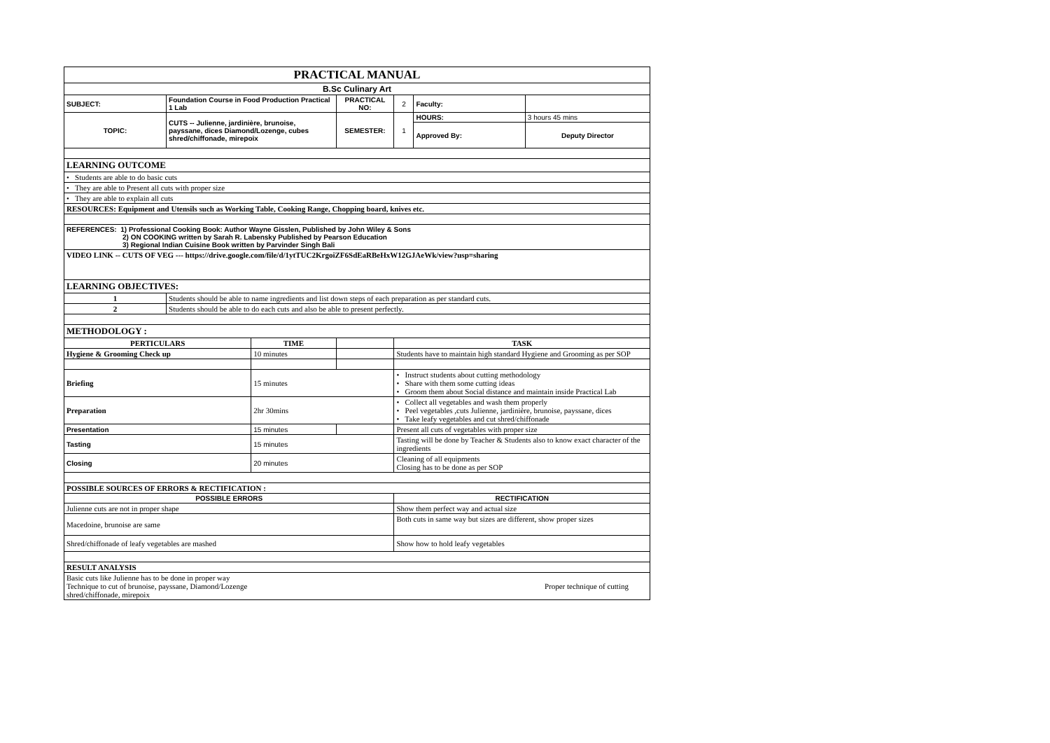| PRACTICAL MANUAL | | | | | | | |
| B.Sc Culinary Art | | | | | | | |
| SUBJECT: | Foundation Course in Food Production Practical 1 Lab | | PRACTICAL NO: | | 2 | Faculty: | |
| TOPIC: | CUTS -- Julienne, jardinière, brunoise, payssane, dices Diamond/Lozenge, cubes shred/chiffonade, mirepoix | | SEMESTER: | | 1 | HOURS: | 3 hours 45 mins |
| | | | | | | Approved By: | Deputy Director |
| LEARNING OUTCOME | | | | | | | |
| • Students are able to do basic cuts | | | | | | | |
| • They are able to Present all cuts with proper size | | | | | | | |
| • They are able to explain all cuts | | | | | | | |
| RESOURCES: Equipment and Utensils such as Working Table, Cooking Range, Chopping board, knives etc. | | | | | | | |
| REFERENCES: 1) Professional Cooking Book: Author Wayne Gisslen, Published by John Wiley & Sons 2) ON COOKING written by Sarah R. Labensky Published by Pearson Education 3) Regional Indian Cuisine Book written by Parvinder Singh Bali | | | | | | | |
| VIDEO LINK -- CUTS OF VEG --- https://drive.google.com/file/d/1ytTUC2KrgoiZF6SdEaRBeHxW12GJAeWk/view?usp=sharing | | | | | | | |
| LEARNING OBJECTIVES: | | | | | | | |
| 1 | Students should be able to name ingredients and list down steps of each preparation as per standard cuts. | | | | | | |
| 2 | Students should be able to do each cuts and also be able to present perfectly. | | | | | | |
| METHODOLOGY : | | | | | | | |
| PERTICULARS | | TIME | | | TASK | | |
| Hygiene & Grooming Check up | | 10 minutes | | | Students have to maintain high standard Hygiene and Grooming as per SOP | | |
| Briefing | | 15 minutes | | | • Instruct students about cutting methodology • Share with them some cutting ideas • Groom them about Social distance and maintain inside Practical Lab | | |
| Preparation | | 2hr 30mins | | | • Collect all vegetables and wash them properly • Peel vegetables ,cuts Julienne, jardinière, brunoise, payssane, dices • Take leafy vegetables and cut shred/chiffonade | | |
| Presentation | | 15 minutes | | | Present all cuts of vegetables with proper size | | |
| Tasting | | 15 minutes | | | Tasting will be done by Teacher & Students also to know exact character of the ingredients | | |
| Closing | | 20 minutes | | | Cleaning of all equipments Closing has to be done as per SOP | | |
| POSSIBLE SOURCES OF ERRORS & RECTIFICATION : | | | | | | | |
| POSSIBLE ERRORS | | | | | RECTIFICATION | | |
| Julienne cuts are not in proper shape | | | | | Show them perfect way and actual size | | |
| Macedoine, brunoise are same | | | | | Both cuts in same way but sizes are different, show proper sizes | | |
| Shred/chiffonade of leafy vegetables are mashed | | | | | Show how to hold leafy vegetables | | |
| RESULT ANALYSIS | | | | | | | |
| Basic cuts like Julienne has to be done in proper way Technique to cut of brunoise, payssane, Diamond/Lozenge shred/chiffonade, mirepoix | | | | | Proper technique of cutting | | |